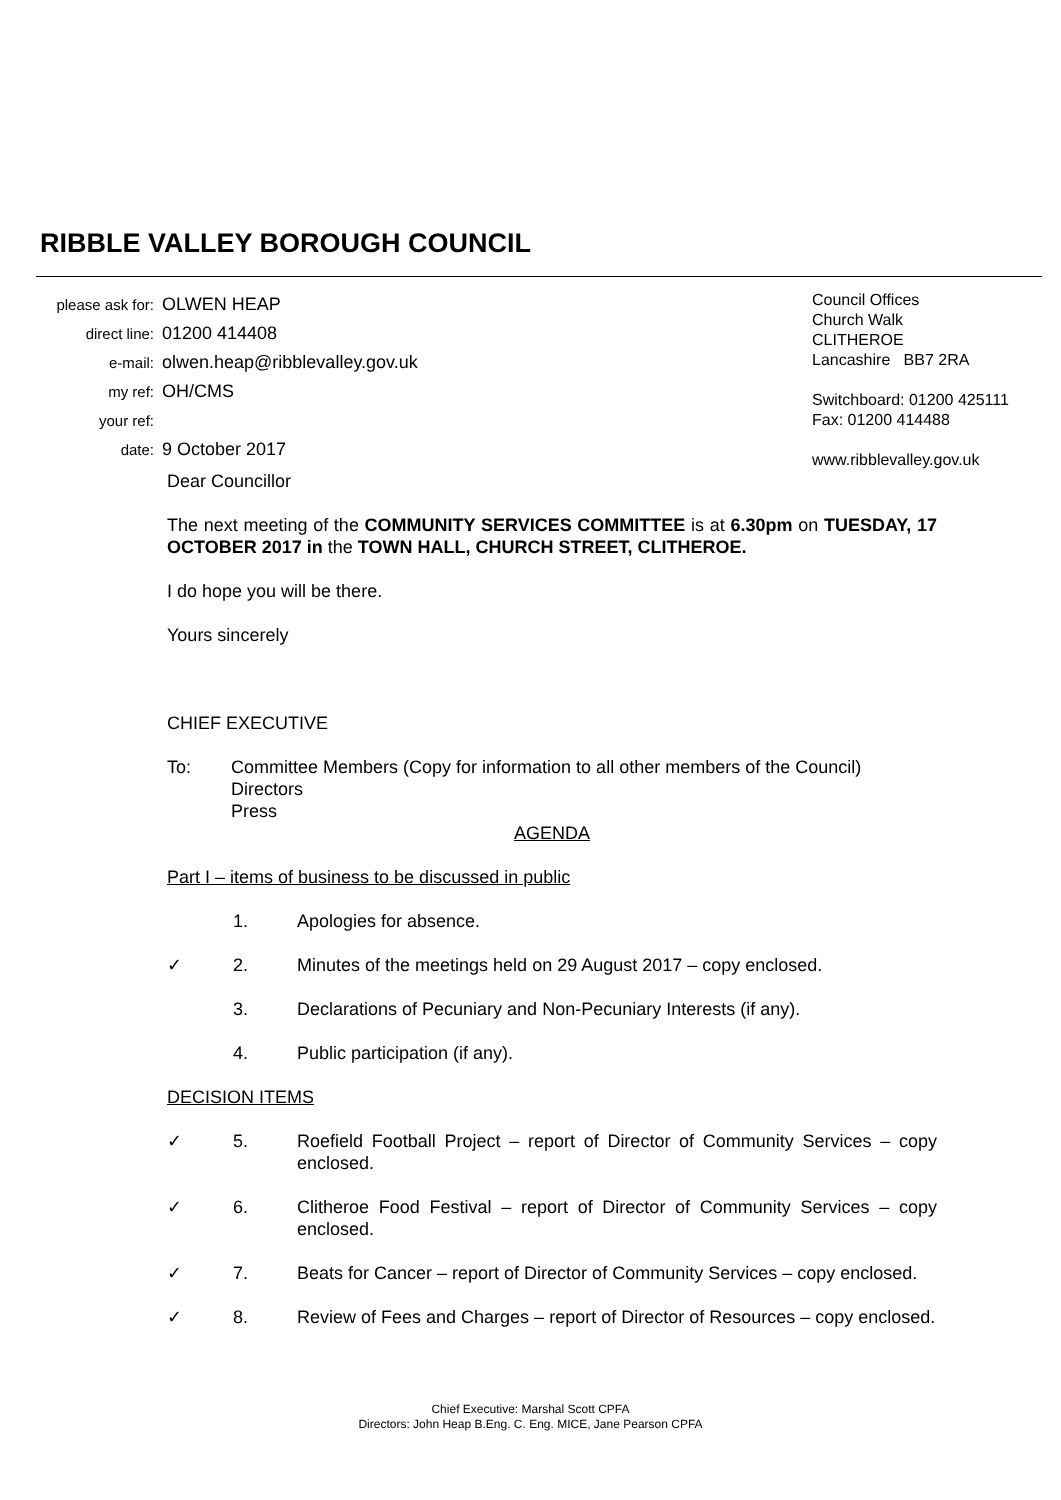RIBBLE VALLEY BOROUGH COUNCIL
please ask for:
direct line:
e-mail:
my ref:
your ref:
date:
OLWEN HEAP
01200 414408
olwen.heap@ribblevalley.gov.uk
OH/CMS
9 October 2017
Council Offices
Church Walk
CLITHEROE
Lancashire BB7 2RA
Switchboard: 01200 425111
Fax: 01200 414488
www.ribblevalley.gov.uk
Dear Councillor
The next meeting of the COMMUNITY SERVICES COMMITTEE is at 6.30pm on TUESDAY, 17 OCTOBER 2017 in the TOWN HALL, CHURCH STREET, CLITHEROE.
I do hope you will be there.
Yours sincerely
CHIEF EXECUTIVE
To: Committee Members (Copy for information to all other members of the Council)
Directors
Press
AGENDA
Part I – items of business to be discussed in public
1. Apologies for absence.
✓ 2. Minutes of the meetings held on 29 August 2017 – copy enclosed.
3. Declarations of Pecuniary and Non-Pecuniary Interests (if any).
4. Public participation (if any).
DECISION ITEMS
✓ 5. Roefield Football Project – report of Director of Community Services – copy enclosed.
✓ 6. Clitheroe Food Festival – report of Director of Community Services – copy enclosed.
✓ 7. Beats for Cancer – report of Director of Community Services – copy enclosed.
✓ 8. Review of Fees and Charges – report of Director of Resources – copy enclosed.
Chief Executive: Marshal Scott CPFA
Directors: John Heap B.Eng. C. Eng. MICE, Jane Pearson CPFA